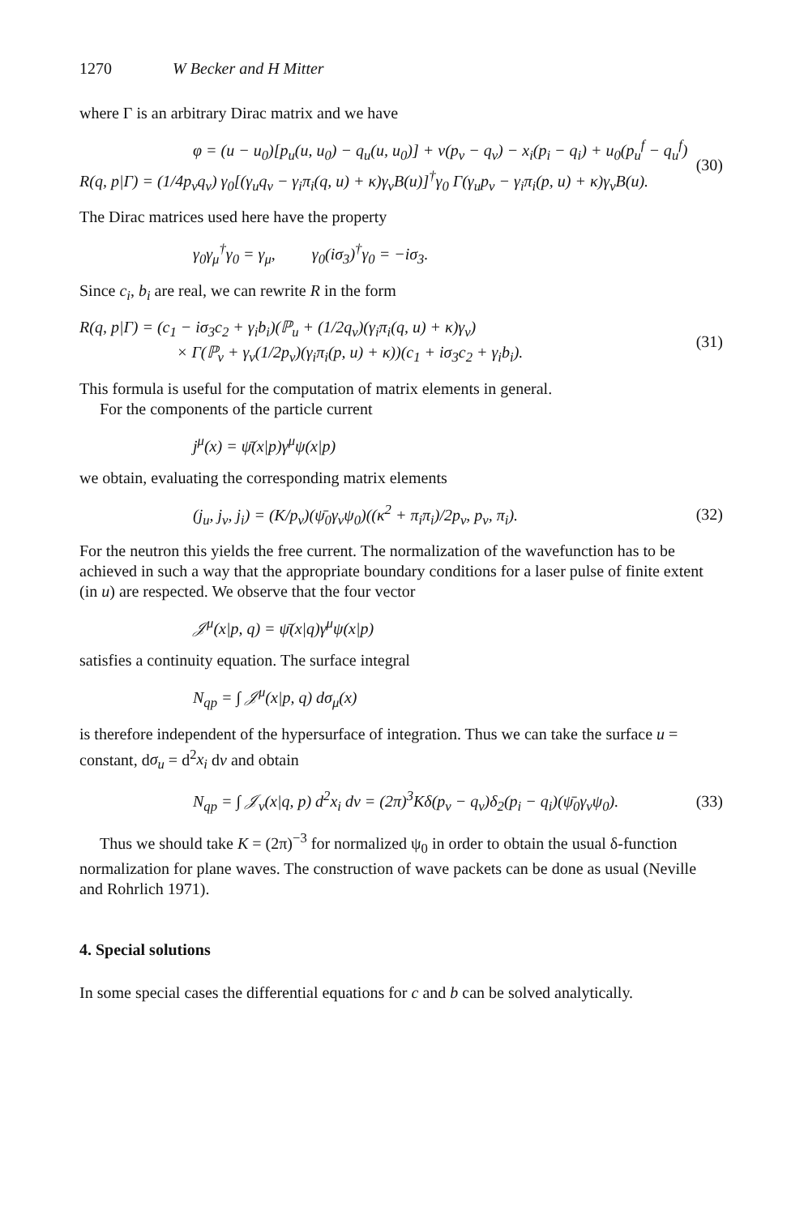1270 W Becker and H Mitter
where Γ is an arbitrary Dirac matrix and we have
φ = (u − u<sub>0</sub>)[p<sub>u</sub>(u, u<sub>0</sub>) − q<sub>u</sub>(u, u<sub>0</sub>)] + v(p<sub>v</sub> − q<sub>v</sub>) − x<sub>i</sub>(p<sub>i</sub> − q<sub>i</sub>) + u<sub>0</sub>(p<sub>u</sub><sup>f</sup> − q<sub>u</sub><sup>f</sup>)
R(q, p|Γ) = (1/4p<sub>v</sub>q<sub>v</sub>) γ<sub>0</sub>[(γ<sub>u</sub>q<sub>v</sub> − γ<sub>i</sub>π<sub>i</sub>(q, u) + κ)γ<sub>v</sub>B(u)]<sup>†</sup>γ<sub>0</sub> Γ(γ<sub>u</sub>p<sub>v</sub> − γ<sub>i</sub>π<sub>i</sub>(p, u) + κ)γ<sub>v</sub>B(u).
(30)
The Dirac matrices used here have the property
γ<sub>0</sub>γ<sub>μ</sub><sup>†</sup>γ<sub>0</sub> = γ<sub>μ</sub>, γ<sub>0</sub>(iσ<sub>3</sub>)<sup>†</sup>γ<sub>0</sub> = −iσ<sub>3</sub>.
Since c<sub>i</sub>, b<sub>i</sub> are real, we can rewrite R in the form
R(q, p|Γ) = (c<sub>1</sub> − iσ<sub>3</sub>c<sub>2</sub> + γ<sub>i</sub>b<sub>i</sub>)(ℙ<sub>u</sub> + (1/2q<sub>v</sub>)(γ<sub>i</sub>π<sub>i</sub>(q, u) + κ)γ<sub>v</sub>)
× Γ(ℙ<sub>v</sub> + γ<sub>v</sub>(1/2p<sub>v</sub>)(γ<sub>i</sub>π<sub>i</sub>(p, u) + κ))(c<sub>1</sub> + iσ<sub>3</sub>c<sub>2</sub> + γ<sub>i</sub>b<sub>i</sub>).
(31)
This formula is useful for the computation of matrix elements in general.
For the components of the particle current
j<sup>μ</sup>(x) = ψ̄(x|p)γ<sup>μ</sup>ψ(x|p)
we obtain, evaluating the corresponding matrix elements
(j<sub>u</sub>, j<sub>v</sub>, j<sub>i</sub>) = (K/p<sub>v</sub>)(ψ̄<sub>0</sub>γ<sub>v</sub>ψ<sub>0</sub>)((κ<sup>2</sup> + π<sub>i</sub>π<sub>i</sub>)/2p<sub>v</sub>, p<sub>v</sub>, π<sub>i</sub>).
(32)
For the neutron this yields the free current. The normalization of the wavefunction has to be achieved in such a way that the appropriate boundary conditions for a laser pulse of finite extent (in u) are respected. We observe that the four vector
𝒥<sup>μ</sup>(x|p, q) = ψ̄(x|q)γ<sup>μ</sup>ψ(x|p)
satisfies a continuity equation. The surface integral
N<sub>qp</sub> = ∫ 𝒥<sup>μ</sup>(x|p, q) dσ<sub>μ</sub>(x)
is therefore independent of the hypersurface of integration. Thus we can take the surface u = constant, dσ<sub>u</sub> = d<sup>2</sup>x<sub>i</sub> dv and obtain
N<sub>qp</sub> = ∫ 𝒥<sub>v</sub>(x|q, p) d<sup>2</sup>x<sub>i</sub> dv = (2π)<sup>3</sup>Kδ(p<sub>v</sub> − q<sub>v</sub>)δ<sub>2</sub>(p<sub>i</sub> − q<sub>i</sub>)(ψ̄<sub>0</sub>γ<sub>v</sub>ψ<sub>0</sub>).
(33)
Thus we should take K = (2π)<sup>−3</sup> for normalized ψ<sub>0</sub> in order to obtain the usual δ-function normalization for plane waves. The construction of wave packets can be done as usual (Neville and Rohrlich 1971).
4. Special solutions
In some special cases the differential equations for c and b can be solved analytically.